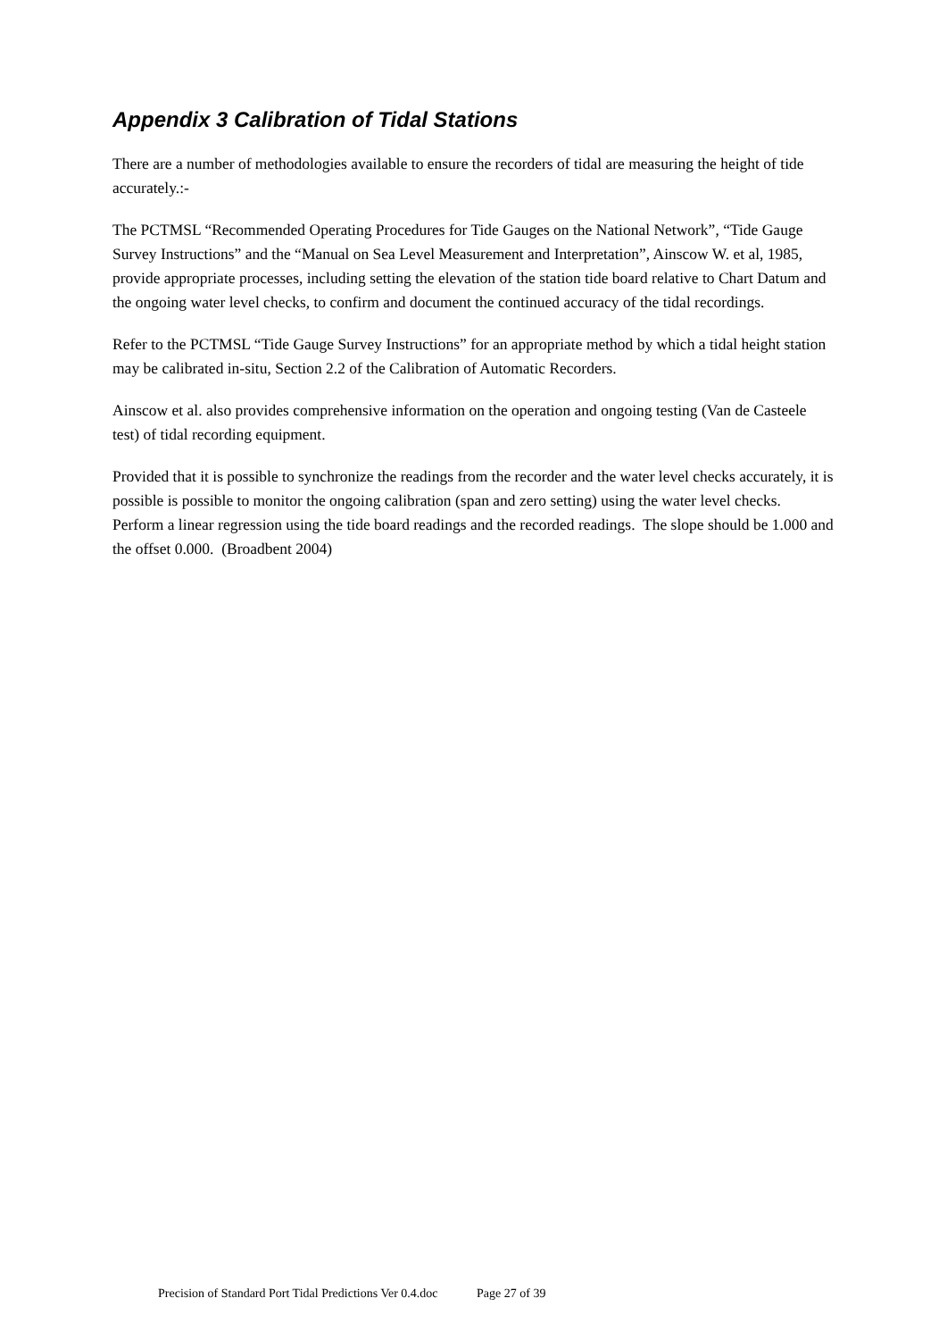Appendix 3 Calibration of Tidal Stations
There are a number of methodologies available to ensure the recorders of tidal are measuring the height of tide accurately.:-
The PCTMSL “Recommended Operating Procedures for Tide Gauges on the National Network”, “Tide Gauge Survey Instructions” and the “Manual on Sea Level Measurement and Interpretation”, Ainscow W. et al, 1985, provide appropriate processes, including setting the elevation of the station tide board relative to Chart Datum and the ongoing water level checks, to confirm and document the continued accuracy of the tidal recordings.
Refer to the PCTMSL “Tide Gauge Survey Instructions” for an appropriate method by which a tidal height station may be calibrated in-situ, Section 2.2 of the Calibration of Automatic Recorders.
Ainscow et al. also provides comprehensive information on the operation and ongoing testing (Van de Casteele test) of tidal recording equipment.
Provided that it is possible to synchronize the readings from the recorder and the water level checks accurately, it is possible is possible to monitor the ongoing calibration (span and zero setting) using the water level checks. Perform a linear regression using the tide board readings and the recorded readings. The slope should be 1.000 and the offset 0.000. (Broadbent 2004)
Precision of Standard Port Tidal Predictions Ver 0.4.doc Page 27 of 39